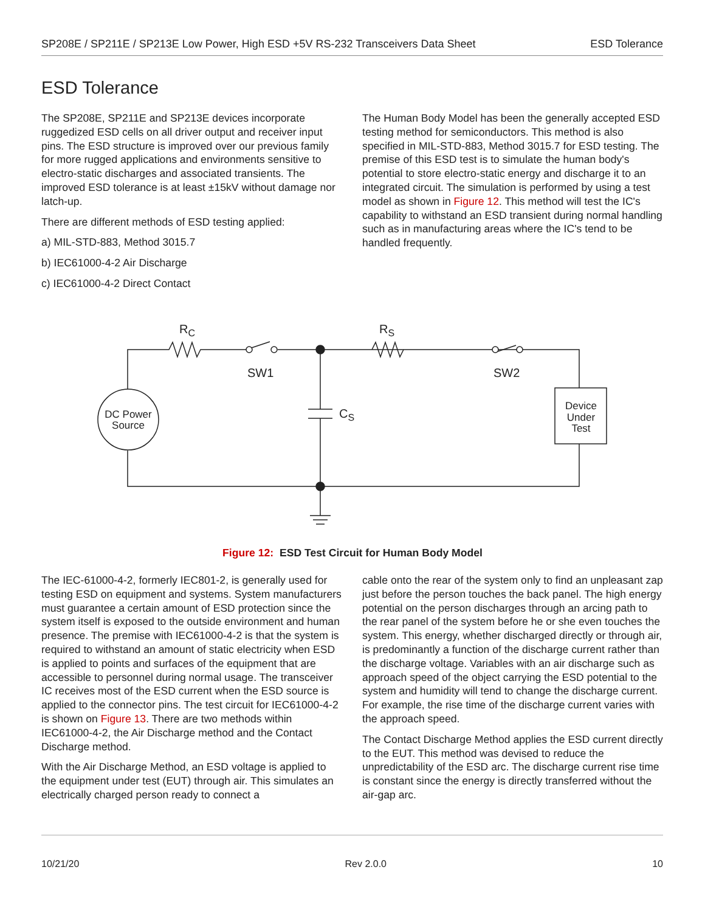SP208E / SP211E / SP213E Low Power, High ESD +5V RS-232 Transceivers Data Sheet ESD Tolerance
ESD Tolerance
The SP208E, SP211E and SP213E devices incorporate ruggedized ESD cells on all driver output and receiver input pins. The ESD structure is improved over our previous family for more rugged applications and environments sensitive to electro-static discharges and associated transients. The improved ESD tolerance is at least ±15kV without damage nor latch-up.
There are different methods of ESD testing applied:
a) MIL-STD-883, Method 3015.7
b) IEC61000-4-2 Air Discharge
c) IEC61000-4-2 Direct Contact
The Human Body Model has been the generally accepted ESD testing method for semiconductors. This method is also specified in MIL-STD-883, Method 3015.7 for ESD testing. The premise of this ESD test is to simulate the human body's potential to store electro-static energy and discharge it to an integrated circuit. The simulation is performed by using a test model as shown in Figure 12. This method will test the IC's capability to withstand an ESD transient during normal handling such as in manufacturing areas where the IC's tend to be handled frequently.
RC
RS
SW1
SW2
CS
DC Power
Source
Device
Under
Test
Figure 12: ESD Test Circuit for Human Body Model
The IEC-61000-4-2, formerly IEC801-2, is generally used for testing ESD on equipment and systems. System manufacturers must guarantee a certain amount of ESD protection since the system itself is exposed to the outside environment and human presence. The premise with IEC61000-4-2 is that the system is required to withstand an amount of static electricity when ESD is applied to points and surfaces of the equipment that are accessible to personnel during normal usage. The transceiver IC receives most of the ESD current when the ESD source is applied to the connector pins. The test circuit for IEC61000-4-2 is shown on Figure 13. There are two methods within IEC61000-4-2, the Air Discharge method and the Contact Discharge method.
With the Air Discharge Method, an ESD voltage is applied to the equipment under test (EUT) through air. This simulates an electrically charged person ready to connect a
cable onto the rear of the system only to find an unpleasant zap just before the person touches the back panel. The high energy potential on the person discharges through an arcing path to the rear panel of the system before he or she even touches the system. This energy, whether discharged directly or through air, is predominantly a function of the discharge current rather than the discharge voltage. Variables with an air discharge such as approach speed of the object carrying the ESD potential to the system and humidity will tend to change the discharge current. For example, the rise time of the discharge current varies with the approach speed.
The Contact Discharge Method applies the ESD current directly to the EUT. This method was devised to reduce the unpredictability of the ESD arc. The discharge current rise time is constant since the energy is directly transferred without the air-gap arc.
10/21/20 Rev 2.0.0 10